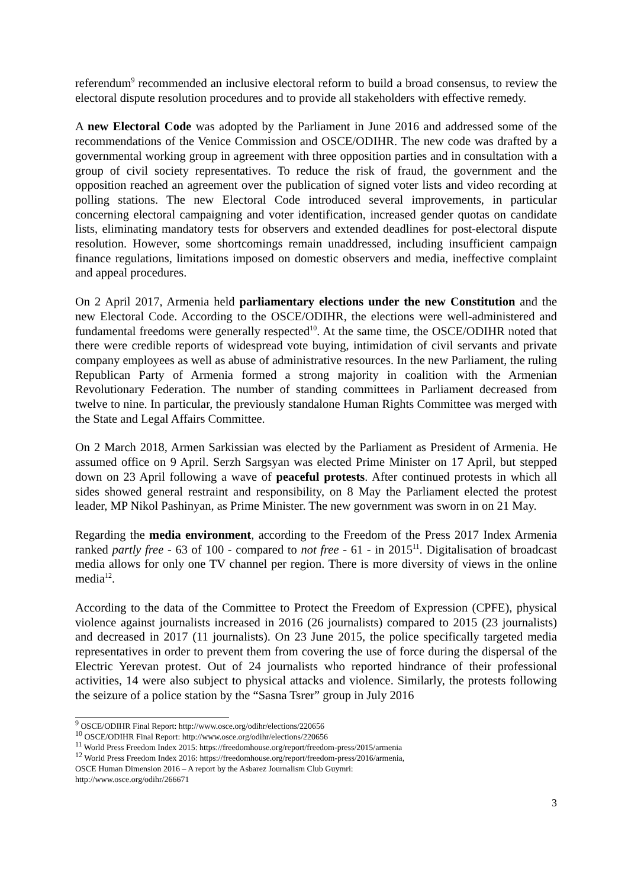referendum<sup>9</sup> recommended an inclusive electoral reform to build a broad consensus, to review the electoral dispute resolution procedures and to provide all stakeholders with effective remedy.
A new Electoral Code was adopted by the Parliament in June 2016 and addressed some of the recommendations of the Venice Commission and OSCE/ODIHR. The new code was drafted by a governmental working group in agreement with three opposition parties and in consultation with a group of civil society representatives. To reduce the risk of fraud, the government and the opposition reached an agreement over the publication of signed voter lists and video recording at polling stations. The new Electoral Code introduced several improvements, in particular concerning electoral campaigning and voter identification, increased gender quotas on candidate lists, eliminating mandatory tests for observers and extended deadlines for post-electoral dispute resolution. However, some shortcomings remain unaddressed, including insufficient campaign finance regulations, limitations imposed on domestic observers and media, ineffective complaint and appeal procedures.
On 2 April 2017, Armenia held parliamentary elections under the new Constitution and the new Electoral Code. According to the OSCE/ODIHR, the elections were well-administered and fundamental freedoms were generally respected<sup>10</sup>. At the same time, the OSCE/ODIHR noted that there were credible reports of widespread vote buying, intimidation of civil servants and private company employees as well as abuse of administrative resources. In the new Parliament, the ruling Republican Party of Armenia formed a strong majority in coalition with the Armenian Revolutionary Federation. The number of standing committees in Parliament decreased from twelve to nine. In particular, the previously standalone Human Rights Committee was merged with the State and Legal Affairs Committee.
On 2 March 2018, Armen Sarkissian was elected by the Parliament as President of Armenia. He assumed office on 9 April. Serzh Sargsyan was elected Prime Minister on 17 April, but stepped down on 23 April following a wave of peaceful protests. After continued protests in which all sides showed general restraint and responsibility, on 8 May the Parliament elected the protest leader, MP Nikol Pashinyan, as Prime Minister. The new government was sworn in on 21 May.
Regarding the media environment, according to the Freedom of the Press 2017 Index Armenia ranked partly free - 63 of 100 - compared to not free - 61 - in 2015<sup>11</sup>. Digitalisation of broadcast media allows for only one TV channel per region. There is more diversity of views in the online media<sup>12</sup>.
According to the data of the Committee to Protect the Freedom of Expression (CPFE), physical violence against journalists increased in 2016 (26 journalists) compared to 2015 (23 journalists) and decreased in 2017 (11 journalists). On 23 June 2015, the police specifically targeted media representatives in order to prevent them from covering the use of force during the dispersal of the Electric Yerevan protest. Out of 24 journalists who reported hindrance of their professional activities, 14 were also subject to physical attacks and violence. Similarly, the protests following the seizure of a police station by the “Sasna Tsrer” group in July 2016
<sup>9</sup> OSCE/ODIHR Final Report: http://www.osce.org/odihr/elections/220656
<sup>10</sup> OSCE/ODIHR Final Report: http://www.osce.org/odihr/elections/220656
<sup>11</sup> World Press Freedom Index 2015: https://freedomhouse.org/report/freedom-press/2015/armenia
<sup>12</sup> World Press Freedom Index 2016: https://freedomhouse.org/report/freedom-press/2016/armenia,
OSCE Human Dimension 2016 – A report by the Asbarez Journalism Club Guymri:
http://www.osce.org/odihr/266671
3